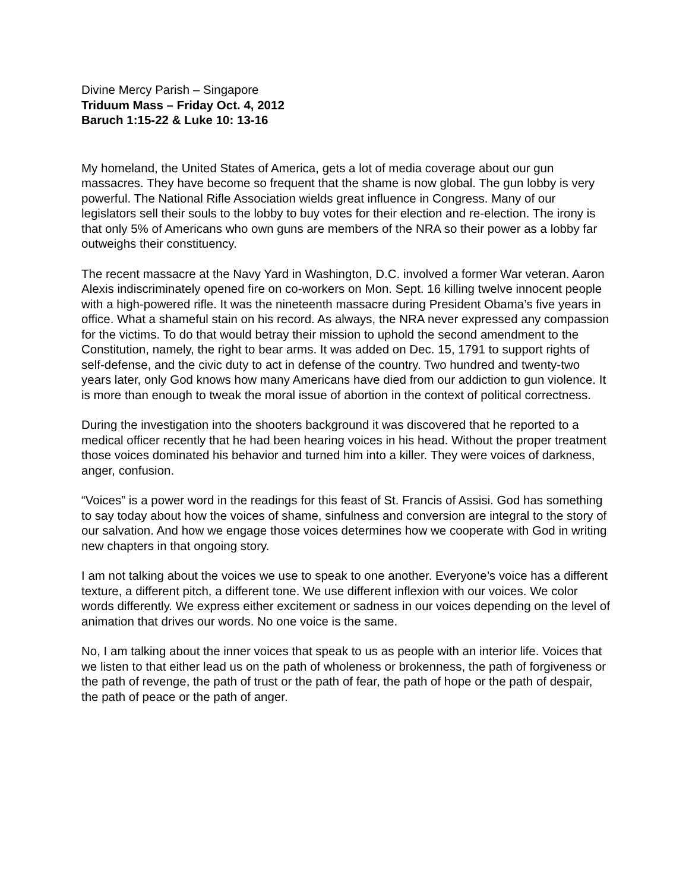Divine Mercy Parish – Singapore
Triduum Mass – Friday Oct. 4, 2012
Baruch 1:15-22 & Luke 10: 13-16
My homeland, the United States of America, gets a lot of media coverage about our gun massacres. They have become so frequent that the shame is now global. The gun lobby is very powerful. The National Rifle Association wields great influence in Congress. Many of our legislators sell their souls to the lobby to buy votes for their election and re-election. The irony is that only 5% of Americans who own guns are members of the NRA so their power as a lobby far outweighs their constituency.
The recent massacre at the Navy Yard in Washington, D.C. involved a former War veteran. Aaron Alexis indiscriminately opened fire on co-workers on Mon. Sept. 16 killing twelve innocent people with a high-powered rifle. It was the nineteenth massacre during President Obama’s five years in office. What a shameful stain on his record. As always, the NRA never expressed any compassion for the victims. To do that would betray their mission to uphold the second amendment to the Constitution, namely, the right to bear arms. It was added on Dec. 15, 1791 to support rights of self-defense, and the civic duty to act in defense of the country. Two hundred and twenty-two years later, only God knows how many Americans have died from our addiction to gun violence. It is more than enough to tweak the moral issue of abortion in the context of political correctness.
During the investigation into the shooters background it was discovered that he reported to a medical officer recently that he had been hearing voices in his head. Without the proper treatment those voices dominated his behavior and turned him into a killer. They were voices of darkness, anger, confusion.
“Voices” is a power word in the readings for this feast of St. Francis of Assisi. God has something to say today about how the voices of shame, sinfulness and conversion are integral to the story of our salvation. And how we engage those voices determines how we cooperate with God in writing new chapters in that ongoing story.
I am not talking about the voices we use to speak to one another. Everyone’s voice has a different texture, a different pitch, a different tone. We use different inflexion with our voices. We color words differently. We express either excitement or sadness in our voices depending on the level of animation that drives our words. No one voice is the same.
No, I am talking about the inner voices that speak to us as people with an interior life. Voices that we listen to that either lead us on the path of wholeness or brokenness, the path of forgiveness or the path of revenge, the path of trust or the path of fear, the path of hope or the path of despair, the path of peace or the path of anger.